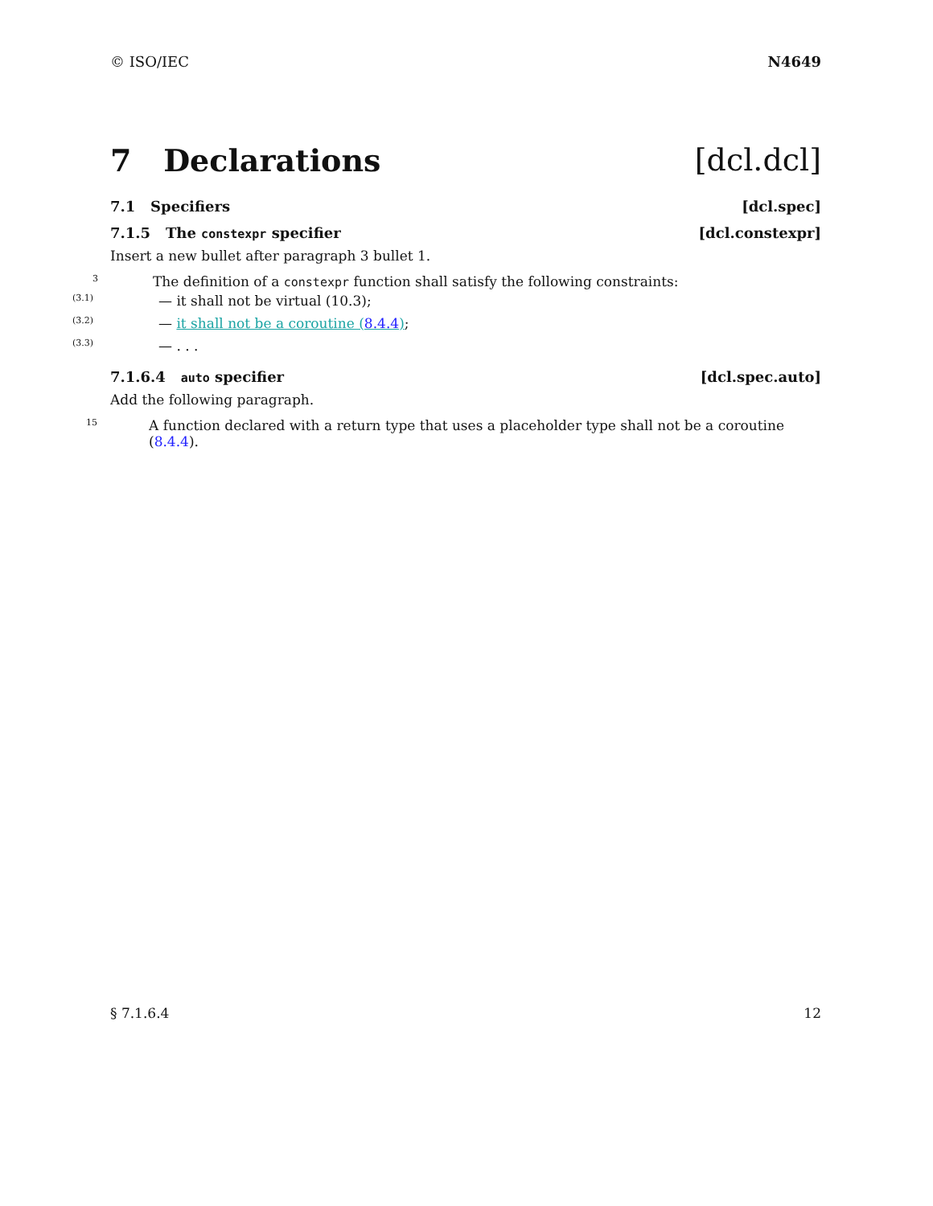© ISO/IEC N4649
7 Declarations [dcl.dcl]
7.1 Specifiers [dcl.spec]
7.1.5 The constexpr specifier [dcl.constexpr]
Insert a new bullet after paragraph 3 bullet 1.
3
The definition of a constexpr function shall satisfy the following constraints:
(3.1)
— it shall not be virtual (10.3);
(3.2)
— it shall not be a coroutine (8.4.4);
(3.3)
— . . .
7.1.6.4 auto specifier [dcl.spec.auto]
Add the following paragraph.
15
A function declared with a return type that uses a placeholder type shall not be a coroutine (8.4.4).
§ 7.1.6.4 12